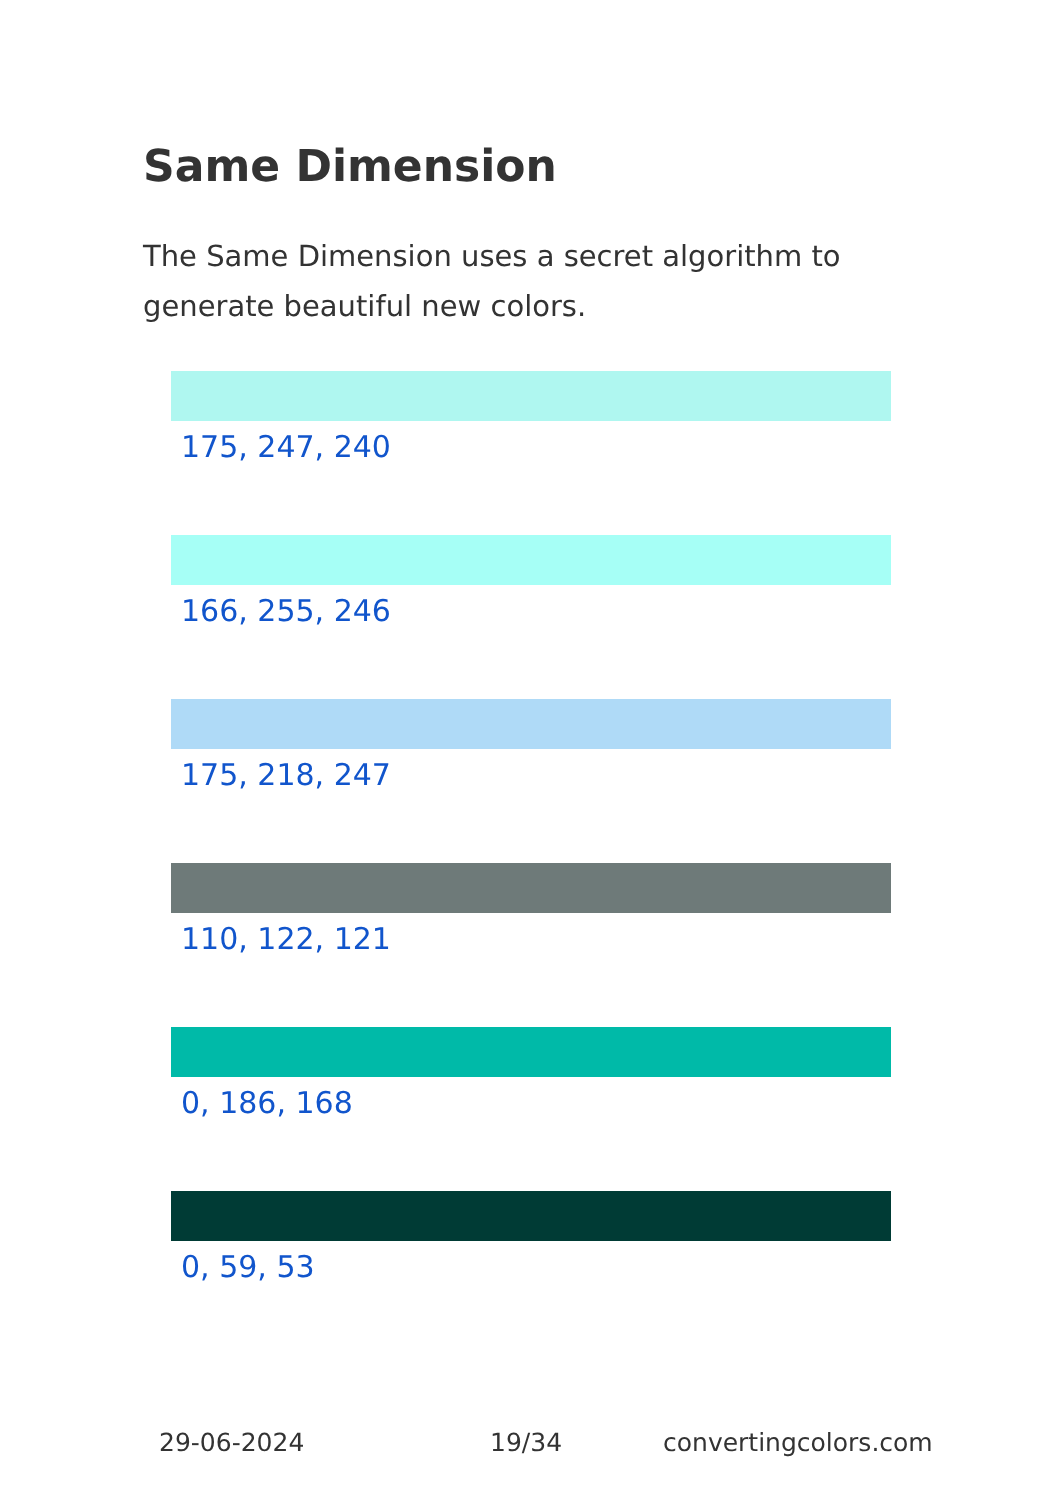Same Dimension
The Same Dimension uses a secret algorithm to generate beautiful new colors.
175, 247, 240
166, 255, 246
175, 218, 247
110, 122, 121
0, 186, 168
0, 59, 53
29-06-2024 19/34 convertingcolors.com